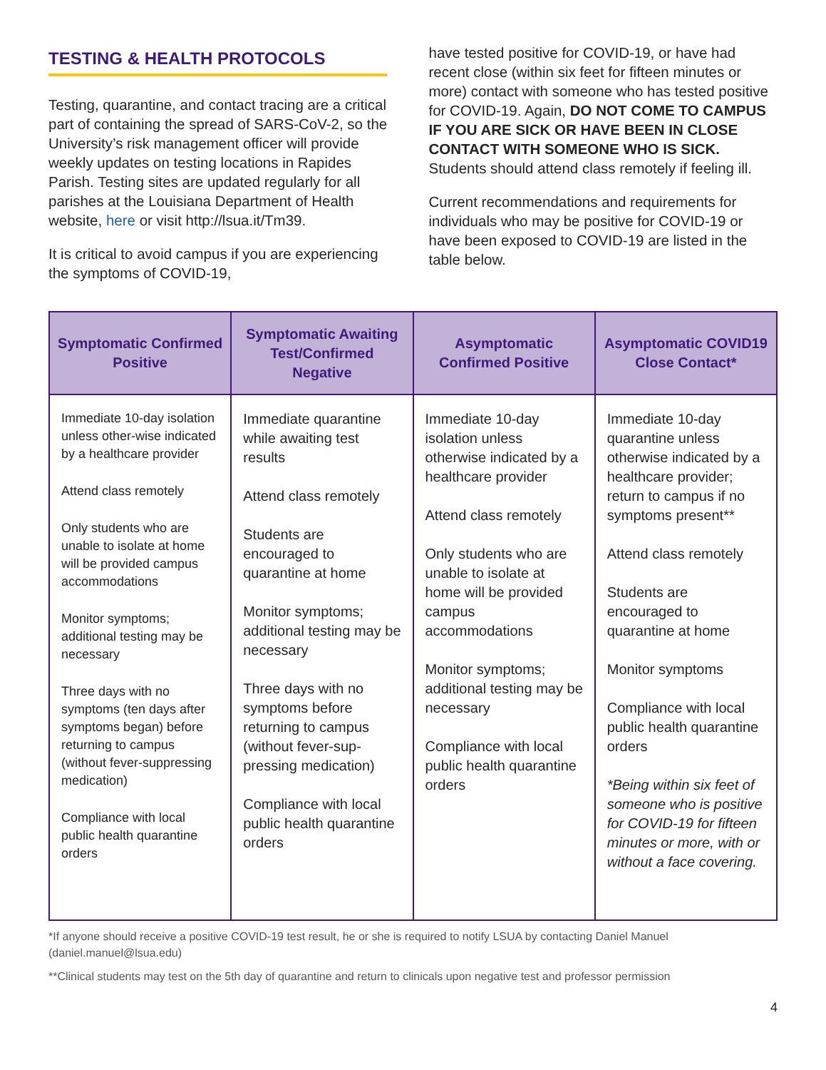TESTING & HEALTH PROTOCOLS
Testing, quarantine, and contact tracing are a critical part of containing the spread of SARS-CoV-2, so the University’s risk management officer will provide weekly updates on testing locations in Rapides Parish. Testing sites are updated regularly for all parishes at the Louisiana Department of Health website, here or visit http://lsua.it/Tm39.
It is critical to avoid campus if you are experiencing the symptoms of COVID-19,
have tested positive for COVID-19, or have had recent close (within six feet for fifteen minutes or more) contact with someone who has tested positive for COVID-19. Again, DO NOT COME TO CAMPUS IF YOU ARE SICK OR HAVE BEEN IN CLOSE CONTACT WITH SOMEONE WHO IS SICK. Students should attend class remotely if feeling ill.
Current recommendations and requirements for individuals who may be positive for COVID-19 or have been exposed to COVID-19 are listed in the table below.
| Symptomatic Confirmed Positive | Symptomatic Awaiting Test/Confirmed Negative | Asymptomatic Confirmed Positive | Asymptomatic COVID19 Close Contact* |
| --- | --- | --- | --- |
| Immediate 10-day isolation unless other-wise indicated by a healthcare provider Attend class remotely Only students who are unable to isolate at home will be provided campus accommodations Monitor symptoms; additional testing may be necessary Three days with no symptoms (ten days after symptoms began) before returning to campus (without fever-suppressing medication) Compliance with local public health quarantine orders | Immediate quarantine while awaiting test results Attend class remotely Students are encouraged to quarantine at home Monitor symptoms; additional testing may be necessary Three days with no symptoms before returning to campus (without fever-sup-pressing medication) Compliance with local public health quarantine orders | Immediate 10-day isolation unless otherwise indicated by a healthcare provider Attend class remotely Only students who are unable to isolate at home will be provided campus accommodations Monitor symptoms; additional testing may be necessary Compliance with local public health quarantine orders | Immediate 10-day quarantine unless otherwise indicated by a healthcare provider; return to campus if no symptoms present** Attend class remotely Students are encouraged to quarantine at home Monitor symptoms Compliance with local public health quarantine orders *Being within six feet of someone who is positive for COVID-19 for fifteen minutes or more, with or without a face covering. |
*If anyone should receive a positive COVID-19 test result, he or she is required to notify LSUA by contacting Daniel Manuel (daniel.manuel@lsua.edu)
**Clinical students may test on the 5th day of quarantine and return to clinicals upon negative test and professor permission
4